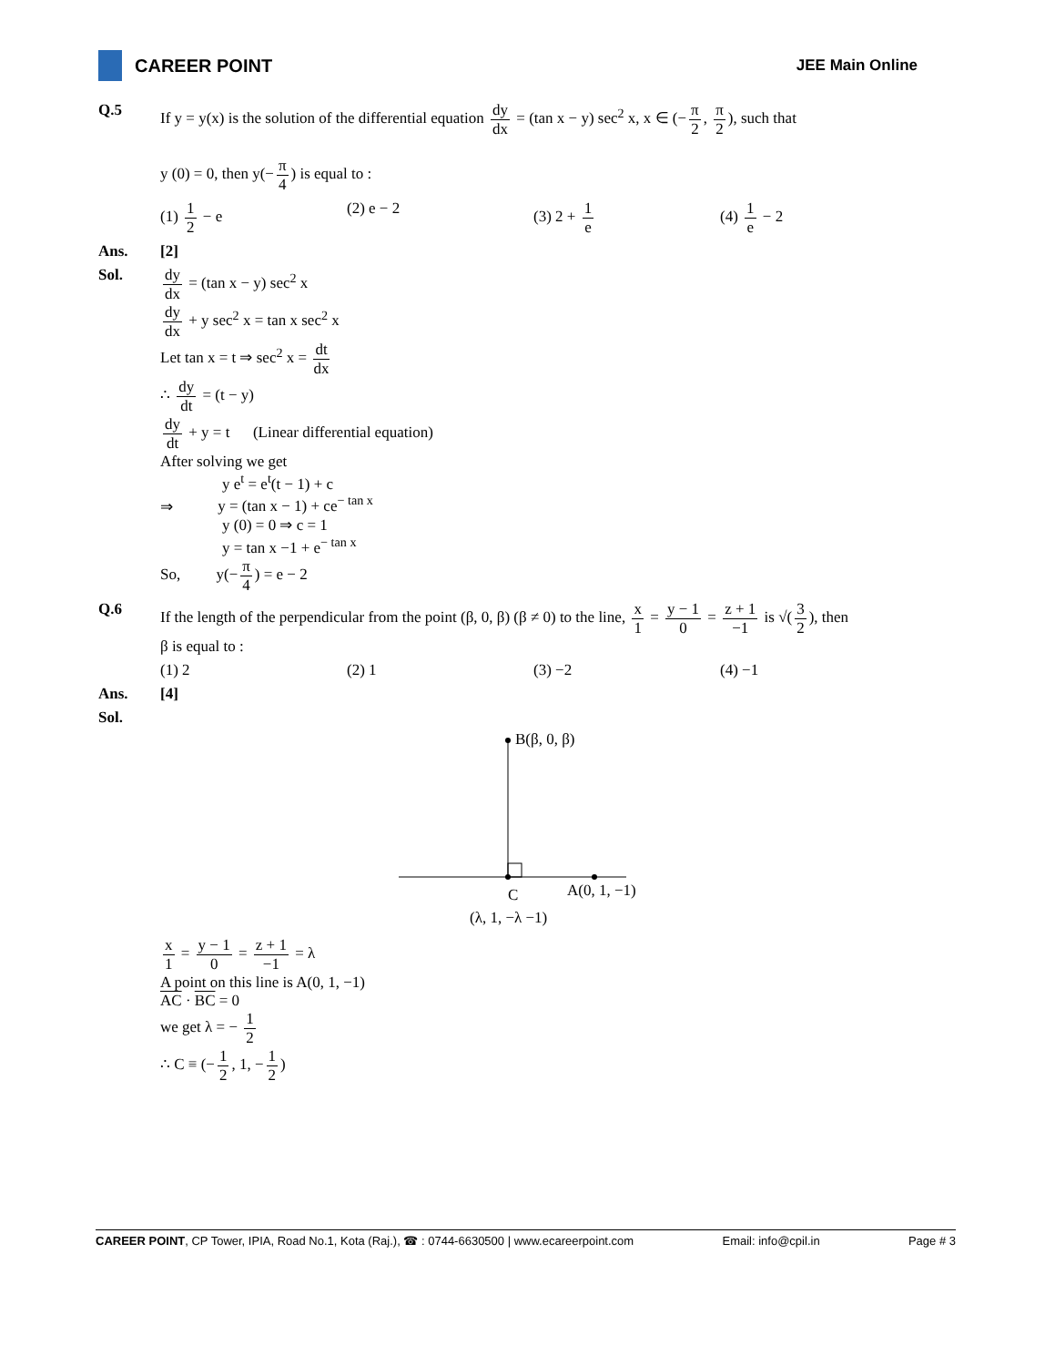CAREER POINT
JEE Main Online
Q.5 If y = y(x) is the solution of the differential equation dy dx = (tan x − y) sec<sup>2</sup> x, x ∈ (− π 2, π 2), such that
y (0) = 0, then y(− π 4) is equal to :
(1) 1 2 − e (2) e − 2 (3) 2 + 1 e (4) 1 e − 2
Ans. [2]
Sol. dy dx = (tan x − y) sec<sup>2</sup> x
dy dx + y sec<sup>2</sup> x = tan x sec<sup>2</sup> x
Let tan x = t ⇒ sec<sup>2</sup> x = dt dx
∴ dy dt = (t − y)
dy dt + y = t (Linear differential equation)
After solving we get
y e<sup>t</sup> = e<sup>t</sup>(t − 1) + c
⇒ y = (tan x − 1) + ce<sup>− tan x</sup>
y (0) = 0 ⇒ c = 1
y = tan x −1 + e<sup>− tan x</sup>
So, y(− π 4) = e − 2
Q.6 If the length of the perpendicular from the point (β, 0, β) (β ≠ 0) to the line, x 1 = y − 1 0 = z + 1 −1 is √(3 2), then
β is equal to :
(1) 2 (2) 1 (3) −2 (4) −1
Ans. [4]
Sol.
B(β, 0, β)
C A(0, 1, −1)
(λ, 1, −λ −1)
x 1 = y − 1 0 = z + 1 −1 = λ
A point on this line is A(0, 1, −1)
AC · BC = 0
we get λ = − 1 2
∴ C ≡ (− 1 2, 1, − 1 2)
CAREER POINT, CP Tower, IPIA, Road No.1, Kota (Raj.), ☎ : 0744-6630500 | www.ecareerpoint.com Email: info@cpil.in Page # 3